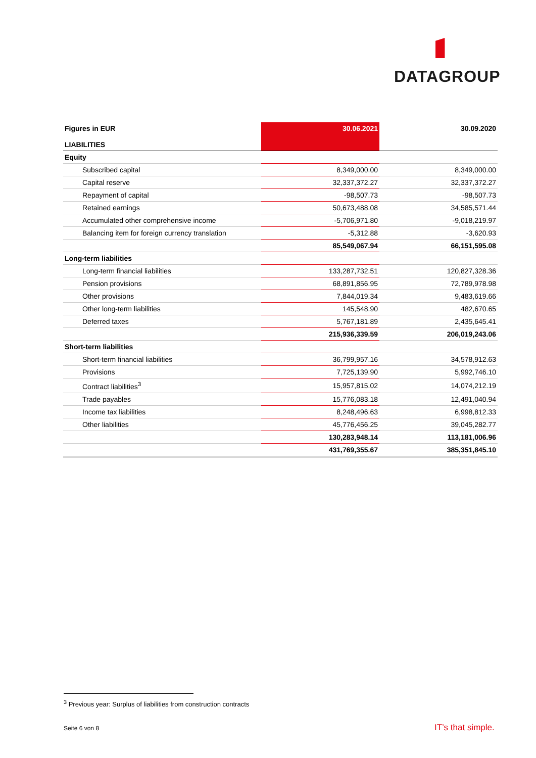DATAGROUP
| Figures in EUR | 30.06.2021 | 30.09.2020 |
| --- | --- | --- |
| LIABILITIES | | |
| Equity | | |
| Subscribed capital | 8,349,000.00 | 8,349,000.00 |
| Capital reserve | 32,337,372.27 | 32,337,372.27 |
| Repayment of capital | -98,507.73 | -98,507.73 |
| Retained earnings | 50,673,488.08 | 34,585,571.44 |
| Accumulated other comprehensive income | -5,706,971.80 | -9,018,219.97 |
| Balancing item for foreign currency translation | -5,312.88 | -3,620.93 |
| | 85,549,067.94 | 66,151,595.08 |
| Long-term liabilities | | |
| Long-term financial liabilities | 133,287,732.51 | 120,827,328.36 |
| Pension provisions | 68,891,856.95 | 72,789,978.98 |
| Other provisions | 7,844,019.34 | 9,483,619.66 |
| Other long-term liabilities | 145,548.90 | 482,670.65 |
| Deferred taxes | 5,767,181.89 | 2,435,645.41 |
| | 215,936,339.59 | 206,019,243.06 |
| Short-term liabilities | | |
| Short-term financial liabilities | 36,799,957.16 | 34,578,912.63 |
| Provisions | 7,725,139.90 | 5,992,746.10 |
| Contract liabilities<sup>3</sup> | 15,957,815.02 | 14,074,212.19 |
| Trade payables | 15,776,083.18 | 12,491,040.94 |
| Income tax liabilities | 8,248,496.63 | 6,998,812.33 |
| Other liabilities | 45,776,456.25 | 39,045,282.77 |
| | 130,283,948.14 | 113,181,006.96 |
| | 431,769,355.67 | 385,351,845.10 |
<sup>3</sup> Previous year: Surplus of liabilities from construction contracts
Seite 6 von 8 IT’s that simple.